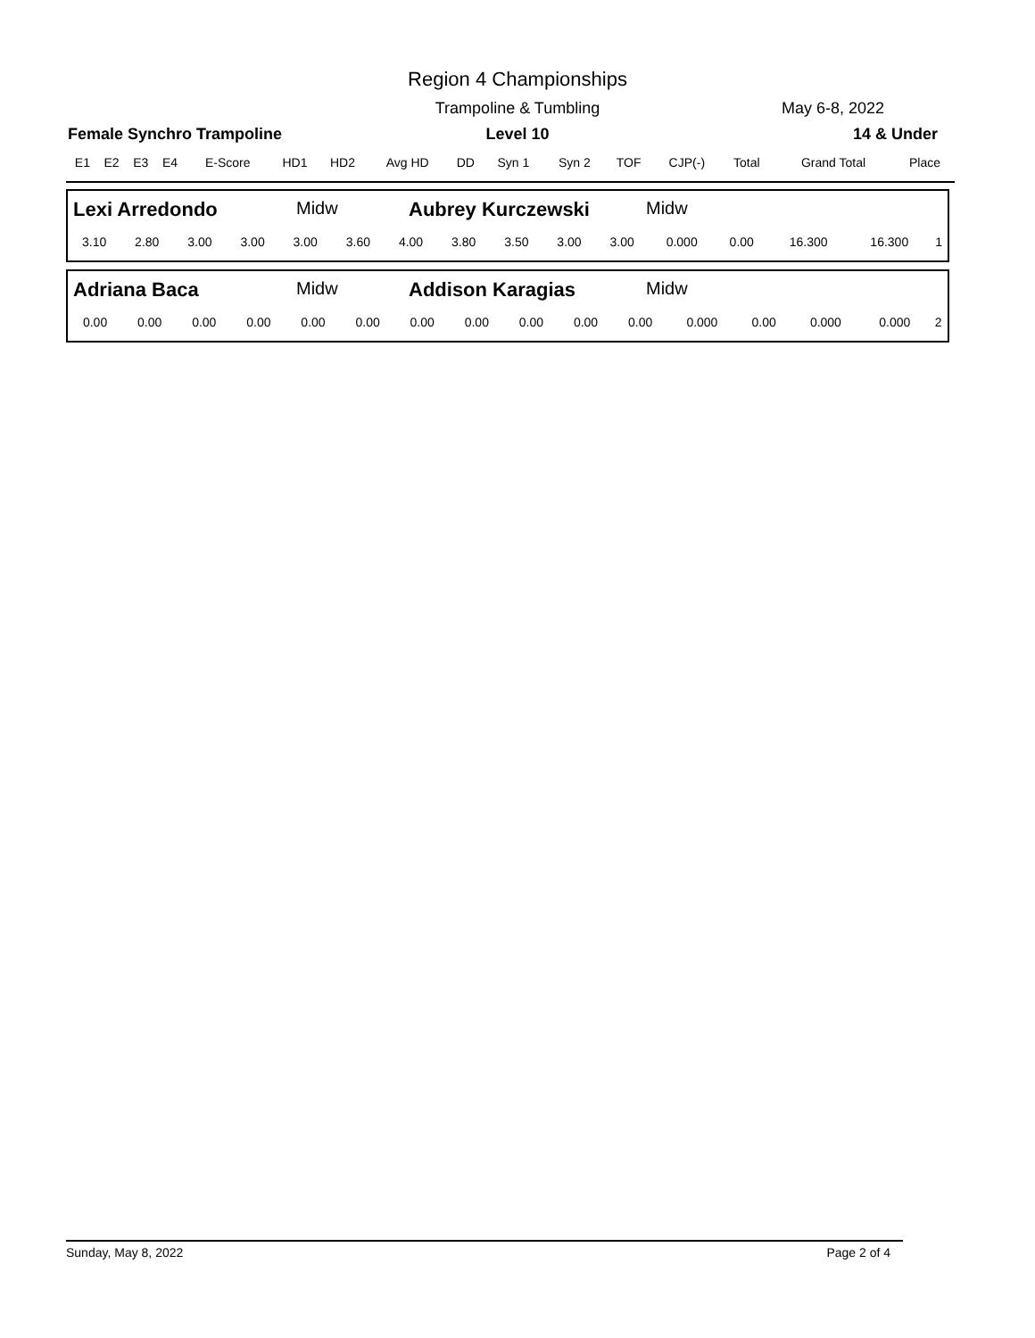Region 4 Championships
Trampoline & Tumbling May 6-8, 2022
Female Synchro Trampoline
Level 10 14 & Under
| E1 | E2 | E3 | E4 | E-Score | HD1 | HD2 | Avg HD | DD | Syn 1 | Syn 2 | TOF | CJP(-) | Total | Grand Total | Place |
Lexi Arredondo Midw Aubrey Kurczewski Midw
| 3.10 | 2.80 | 3.00 | 3.00 | 3.00 | 3.60 | 4.00 | 3.80 | 3.50 | 3.00 | 3.00 | 0.000 | 0.00 | 16.300 | 16.300 | 1 |
Adriana Baca Midw Addison Karagias Midw
| 0.00 | 0.00 | 0.00 | 0.00 | 0.00 | 0.00 | 0.00 | 0.00 | 0.00 | 0.00 | 0.00 | 0.000 | 0.00 | 0.000 | 0.000 | 2 |
Sunday, May 8, 2022 Page 2 of 4